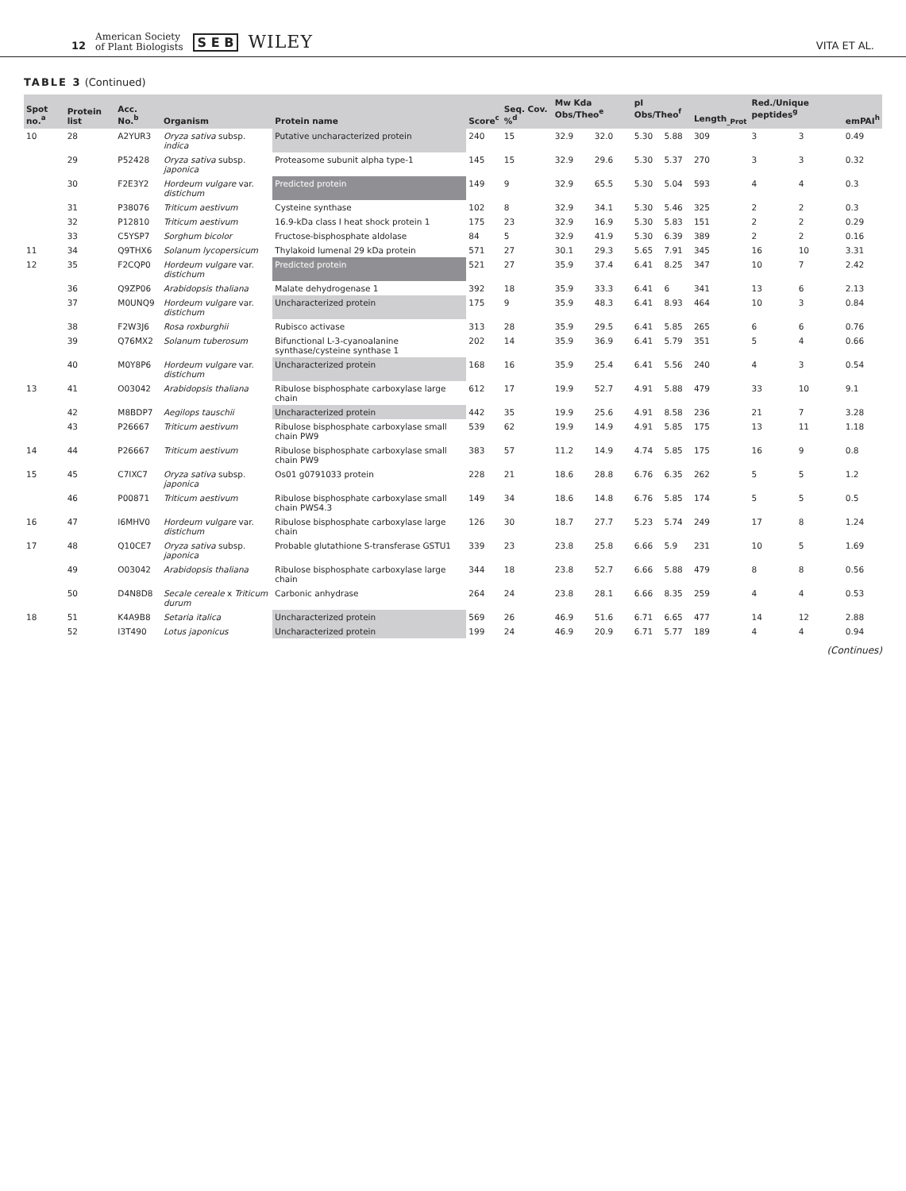12 American Society
of Plant Biologists S E B WILEY VITA ET AL.
TABLE 3 (Continued)
| Spot no.<sup>a</sup> | Protein list | Acc. No.<sup>b</sup> | Organism | Protein name | Score<sup>c</sup> | Seq. Cov. %<sup>d</sup> | Mw Kda Obs/Theo<sup>e</sup> | | pI Obs/Theo<sup>f</sup> | | Length<sub>_Prot</sub> | Red./Unique peptides<sup>g</sup> | | emPAI<sup>h</sup> |
| --- | --- | --- | --- | --- | --- | --- | --- | --- | --- | --- | --- | --- | --- | --- |
| 10 | 28 | A2YUR3 | Oryza sativa subsp. indica | Putative uncharacterized protein | 240 | 15 | 32.9 | 32.0 | 5.30 | 5.88 | 309 | 3 | 3 | 0.49 |
| | 29 | P52428 | Oryza sativa subsp. japonica | Proteasome subunit alpha type-1 | 145 | 15 | 32.9 | 29.6 | 5.30 | 5.37 | 270 | 3 | 3 | 0.32 |
| | 30 | F2E3Y2 | Hordeum vulgare var. distichum | Predicted protein | 149 | 9 | 32.9 | 65.5 | 5.30 | 5.04 | 593 | 4 | 4 | 0.3 |
| | 31 | P38076 | Triticum aestivum | Cysteine synthase | 102 | 8 | 32.9 | 34.1 | 5.30 | 5.46 | 325 | 2 | 2 | 0.3 |
| | 32 | P12810 | Triticum aestivum | 16.9-kDa class I heat shock protein 1 | 175 | 23 | 32.9 | 16.9 | 5.30 | 5.83 | 151 | 2 | 2 | 0.29 |
| | 33 | C5YSP7 | Sorghum bicolor | Fructose-bisphosphate aldolase | 84 | 5 | 32.9 | 41.9 | 5.30 | 6.39 | 389 | 2 | 2 | 0.16 |
| 11 | 34 | Q9THX6 | Solanum lycopersicum | Thylakoid lumenal 29 kDa protein | 571 | 27 | 30.1 | 29.3 | 5.65 | 7.91 | 345 | 16 | 10 | 3.31 |
| 12 | 35 | F2CQP0 | Hordeum vulgare var. distichum | Predicted protein | 521 | 27 | 35.9 | 37.4 | 6.41 | 8.25 | 347 | 10 | 7 | 2.42 |
| | 36 | Q9ZP06 | Arabidopsis thaliana | Malate dehydrogenase 1 | 392 | 18 | 35.9 | 33.3 | 6.41 | 6 | 341 | 13 | 6 | 2.13 |
| | 37 | M0UNQ9 | Hordeum vulgare var. distichum | Uncharacterized protein | 175 | 9 | 35.9 | 48.3 | 6.41 | 8.93 | 464 | 10 | 3 | 0.84 |
| | 38 | F2W3J6 | Rosa roxburghii | Rubisco activase | 313 | 28 | 35.9 | 29.5 | 6.41 | 5.85 | 265 | 6 | 6 | 0.76 |
| | 39 | Q76MX2 | Solanum tuberosum | Bifunctional L-3-cyanoalanine synthase/cysteine synthase 1 | 202 | 14 | 35.9 | 36.9 | 6.41 | 5.79 | 351 | 5 | 4 | 0.66 |
| | 40 | M0Y8P6 | Hordeum vulgare var. distichum | Uncharacterized protein | 168 | 16 | 35.9 | 25.4 | 6.41 | 5.56 | 240 | 4 | 3 | 0.54 |
| 13 | 41 | O03042 | Arabidopsis thaliana | Ribulose bisphosphate carboxylase large chain | 612 | 17 | 19.9 | 52.7 | 4.91 | 5.88 | 479 | 33 | 10 | 9.1 |
| | 42 | M8BDP7 | Aegilops tauschii | Uncharacterized protein | 442 | 35 | 19.9 | 25.6 | 4.91 | 8.58 | 236 | 21 | 7 | 3.28 |
| | 43 | P26667 | Triticum aestivum | Ribulose bisphosphate carboxylase small chain PW9 | 539 | 62 | 19.9 | 14.9 | 4.91 | 5.85 | 175 | 13 | 11 | 1.18 |
| 14 | 44 | P26667 | Triticum aestivum | Ribulose bisphosphate carboxylase small chain PW9 | 383 | 57 | 11.2 | 14.9 | 4.74 | 5.85 | 175 | 16 | 9 | 0.8 |
| 15 | 45 | C7IXC7 | Oryza sativa subsp. japonica | Os01 g0791033 protein | 228 | 21 | 18.6 | 28.8 | 6.76 | 6.35 | 262 | 5 | 5 | 1.2 |
| | 46 | P00871 | Triticum aestivum | Ribulose bisphosphate carboxylase small chain PWS4.3 | 149 | 34 | 18.6 | 14.8 | 6.76 | 5.85 | 174 | 5 | 5 | 0.5 |
| 16 | 47 | I6MHV0 | Hordeum vulgare var. distichum | Ribulose bisphosphate carboxylase large chain | 126 | 30 | 18.7 | 27.7 | 5.23 | 5.74 | 249 | 17 | 8 | 1.24 |
| 17 | 48 | Q10CE7 | Oryza sativa subsp. japonica | Probable glutathione S-transferase GSTU1 | 339 | 23 | 23.8 | 25.8 | 6.66 | 5.9 | 231 | 10 | 5 | 1.69 |
| | 49 | O03042 | Arabidopsis thaliana | Ribulose bisphosphate carboxylase large chain | 344 | 18 | 23.8 | 52.7 | 6.66 | 5.88 | 479 | 8 | 8 | 0.56 |
| | 50 | D4N8D8 | Secale cereale x Triticum durum | Carbonic anhydrase | 264 | 24 | 23.8 | 28.1 | 6.66 | 8.35 | 259 | 4 | 4 | 0.53 |
| 18 | 51 | K4A9B8 | Setaria italica | Uncharacterized protein | 569 | 26 | 46.9 | 51.6 | 6.71 | 6.65 | 477 | 14 | 12 | 2.88 |
| | 52 | I3T490 | Lotus japonicus | Uncharacterized protein | 199 | 24 | 46.9 | 20.9 | 6.71 | 5.77 | 189 | 4 | 4 | 0.94 |
(Continues)